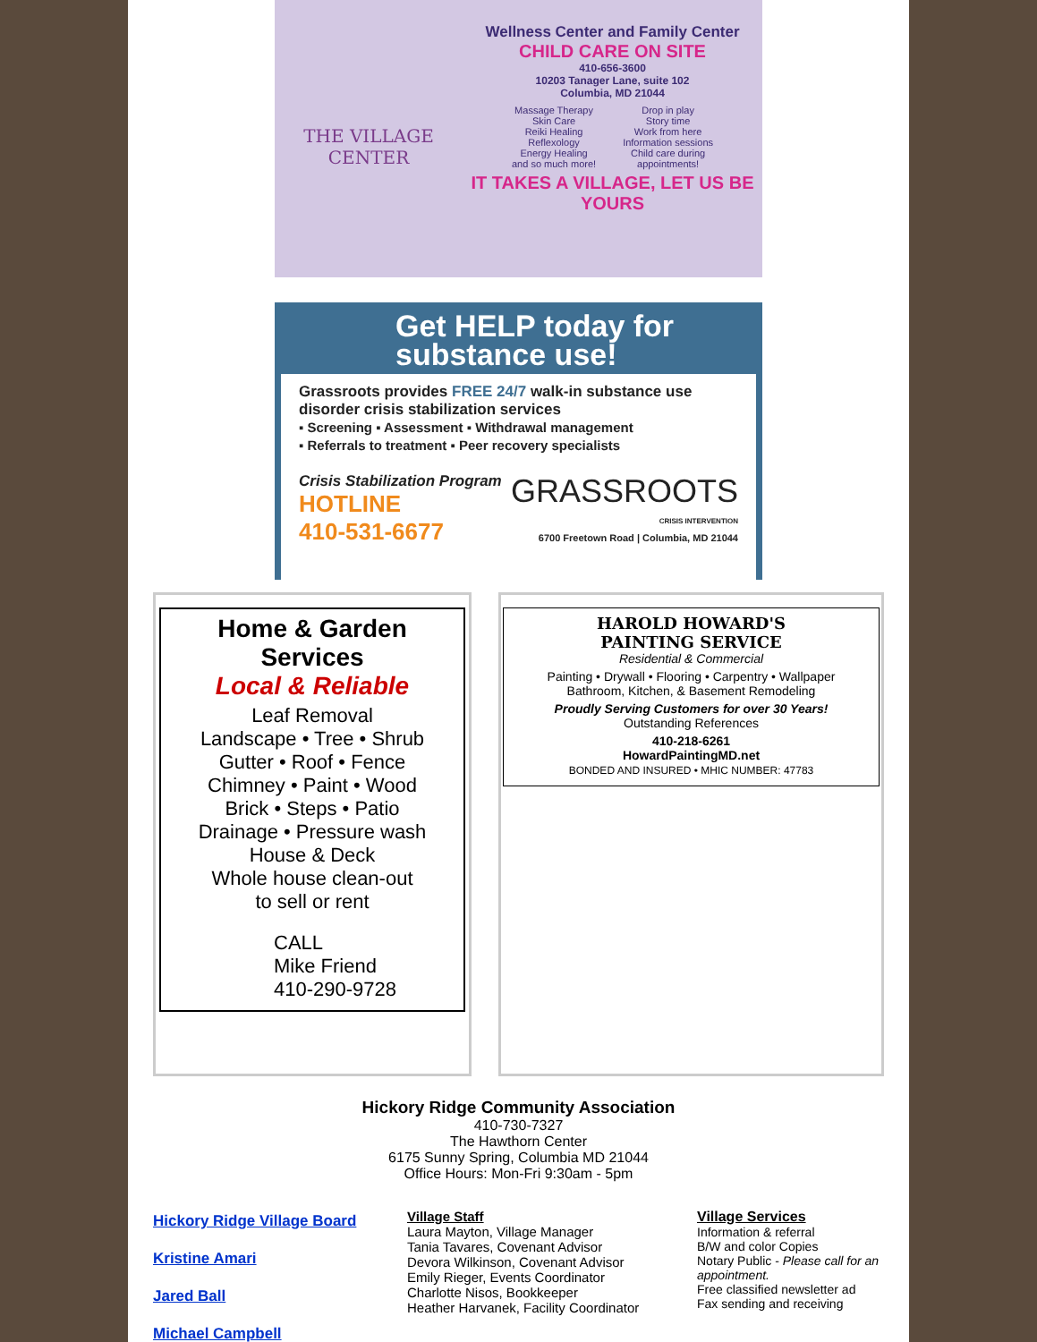THE VILLAGE CENTER
Wellness Center and Family Center
CHILD CARE ON SITE
410-656-3600
10203 Tanager Lane, suite 102
Columbia, MD 21044
Massage Therapy
Skin Care
Reiki Healing
Reflexology
Energy Healing
and so much more!
Drop in play
Story time
Work from here
Information sessions
Child care during
appointments!
IT TAKES A VILLAGE, LET US BE YOURS
Get HELP today for substance use!
Grassroots provides FREE 24/7 walk-in substance use disorder crisis stabilization services
▪ Screening ▪ Assessment ▪ Withdrawal management
▪ Referrals to treatment ▪ Peer recovery specialists
Crisis Stabilization Program
HOTLINE
410-531-6677
GRASSROOTS
CRISIS INTERVENTION
6700 Freetown Road | Columbia, MD 21044
Home & Garden Services
Local & Reliable
Leaf Removal
Landscape • Tree • Shrub
Gutter • Roof • Fence
Chimney • Paint • Wood
Brick • Steps • Patio
Drainage • Pressure wash
House & Deck
Whole house clean-out
to sell or rent
CALL
Mike Friend
410-290-9728
HAROLD HOWARD'S
PAINTING SERVICE
Residential & Commercial
Painting • Drywall • Flooring • Carpentry • Wallpaper
Bathroom, Kitchen, & Basement Remodeling
Proudly Serving Customers for over 30 Years!
Outstanding References
410-218-6261
HowardPaintingMD.net
BONDED AND INSURED • MHIC NUMBER: 47783
Hickory Ridge Community Association
410-730-7327
The Hawthorn Center
6175 Sunny Spring, Columbia MD 21044
Office Hours: Mon-Fri 9:30am - 5pm
Hickory Ridge Village Board
Kristine Amari
Jared Ball
Michael Campbell
Village Staff
Laura Mayton, Village Manager
Tania Tavares, Covenant Advisor
Devora Wilkinson, Covenant Advisor
Emily Rieger, Events Coordinator
Charlotte Nisos, Bookkeeper
Heather Harvanek, Facility Coordinator
Village Services
Information & referral
B/W and color Copies
Notary Public - Please call for an appointment.
Free classified newsletter ad
Fax sending and receiving